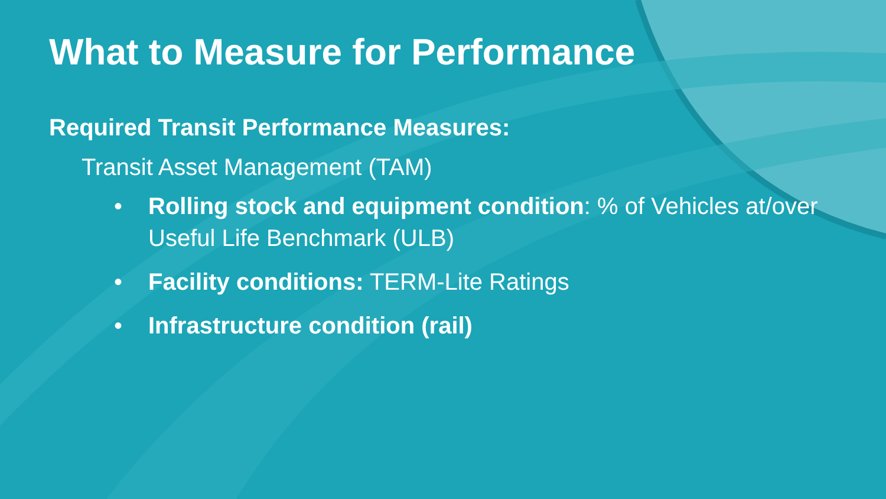What to Measure for Performance
Required Transit Performance Measures:
Transit Asset Management (TAM)
• Rolling stock and equipment condition: % of Vehicles at/over Useful Life Benchmark (ULB)
• Facility conditions: TERM-Lite Ratings
• Infrastructure condition (rail)